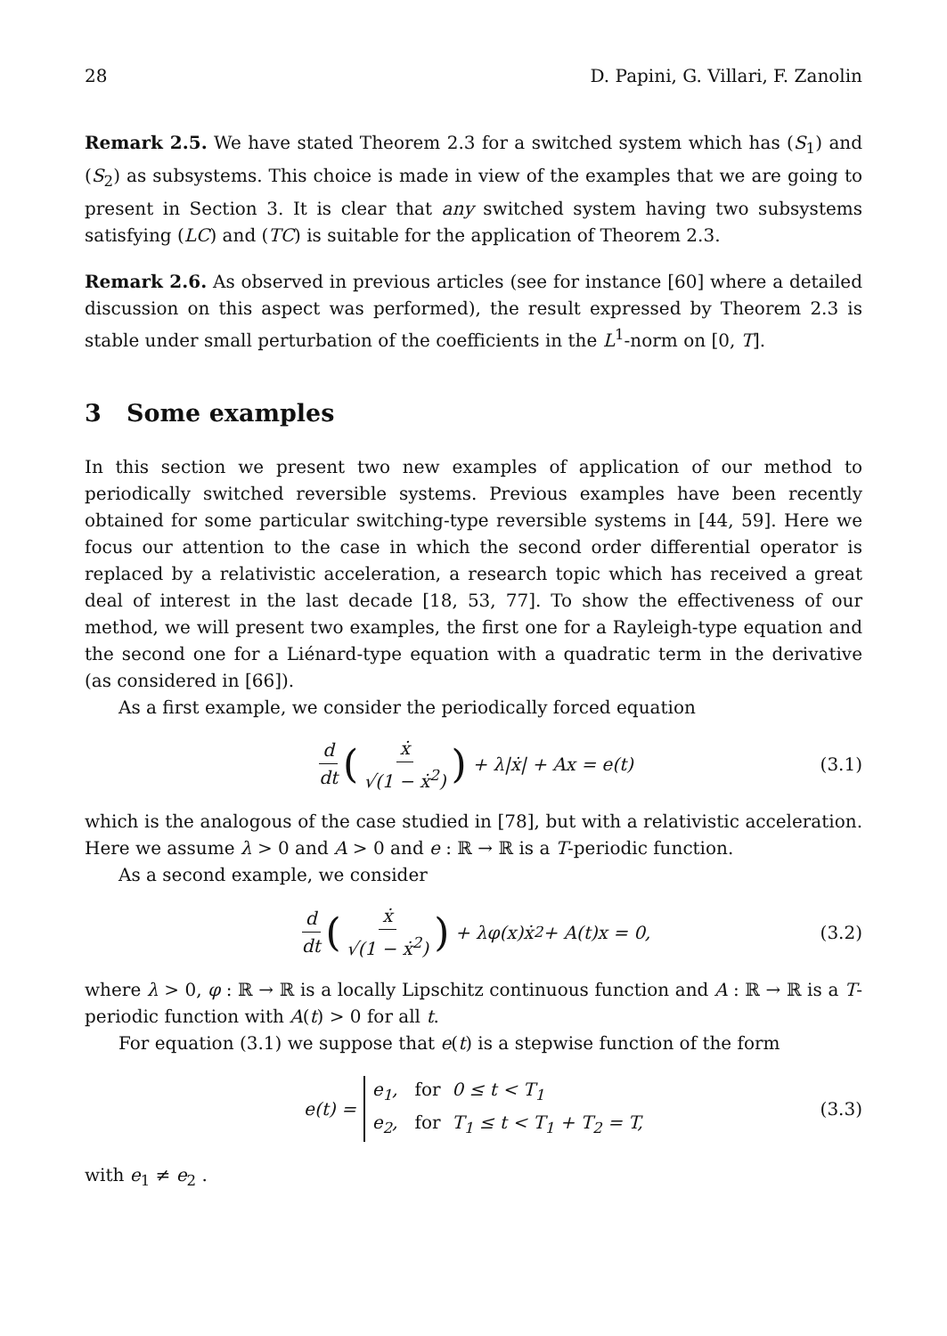28 D. Papini, G. Villari, F. Zanolin
Remark 2.5. We have stated Theorem 2.3 for a switched system which has (S<sub>1</sub>) and (S<sub>2</sub>) as subsystems. This choice is made in view of the examples that we are going to present in Section 3. It is clear that any switched system having two subsystems satisfying (LC) and (TC) is suitable for the application of Theorem 2.3.
Remark 2.6. As observed in previous articles (see for instance [60] where a detailed discussion on this aspect was performed), the result expressed by Theorem 2.3 is stable under small perturbation of the coefficients in the L<sup>1</sup>-norm on [0, T].
3 Some examples
In this section we present two new examples of application of our method to periodically switched reversible systems. Previous examples have been recently obtained for some particular switching-type reversible systems in [44, 59]. Here we focus our attention to the case in which the second order differential operator is replaced by a relativistic acceleration, a research topic which has received a great deal of interest in the last decade [18, 53, 77]. To show the effectiveness of our method, we will present two examples, the first one for a Rayleigh-type equation and the second one for a Liénard-type equation with a quadratic term in the derivative (as considered in [66]).
As a first example, we consider the periodically forced equation
d dt (ẋ √(1 − ẋ<sup>2</sup>)) + λ|ẋ| + Ax = e(t) (3.1)
which is the analogous of the case studied in [78], but with a relativistic acceleration. Here we assume λ > 0 and A > 0 and e : ℝ → ℝ is a T-periodic function.
As a second example, we consider
d dt (ẋ √(1 − ẋ<sup>2</sup>)) + λφ(x)ẋ<sup>2</sup> + A(t)x = 0, (3.2)
where λ > 0, φ : ℝ → ℝ is a locally Lipschitz continuous function and A : ℝ → ℝ is a T-periodic function with A(t) > 0 for all t.
For equation (3.1) we suppose that e(t) is a stepwise function of the form
e(t) = e<sub>1</sub>, for 0 ≤ t < T<sub>1</sub>
e<sub>2</sub>, for T<sub>1</sub> ≤ t < T<sub>1</sub> + T<sub>2</sub> = T, (3.3)
with e<sub>1</sub> ≠ e<sub>2</sub> .